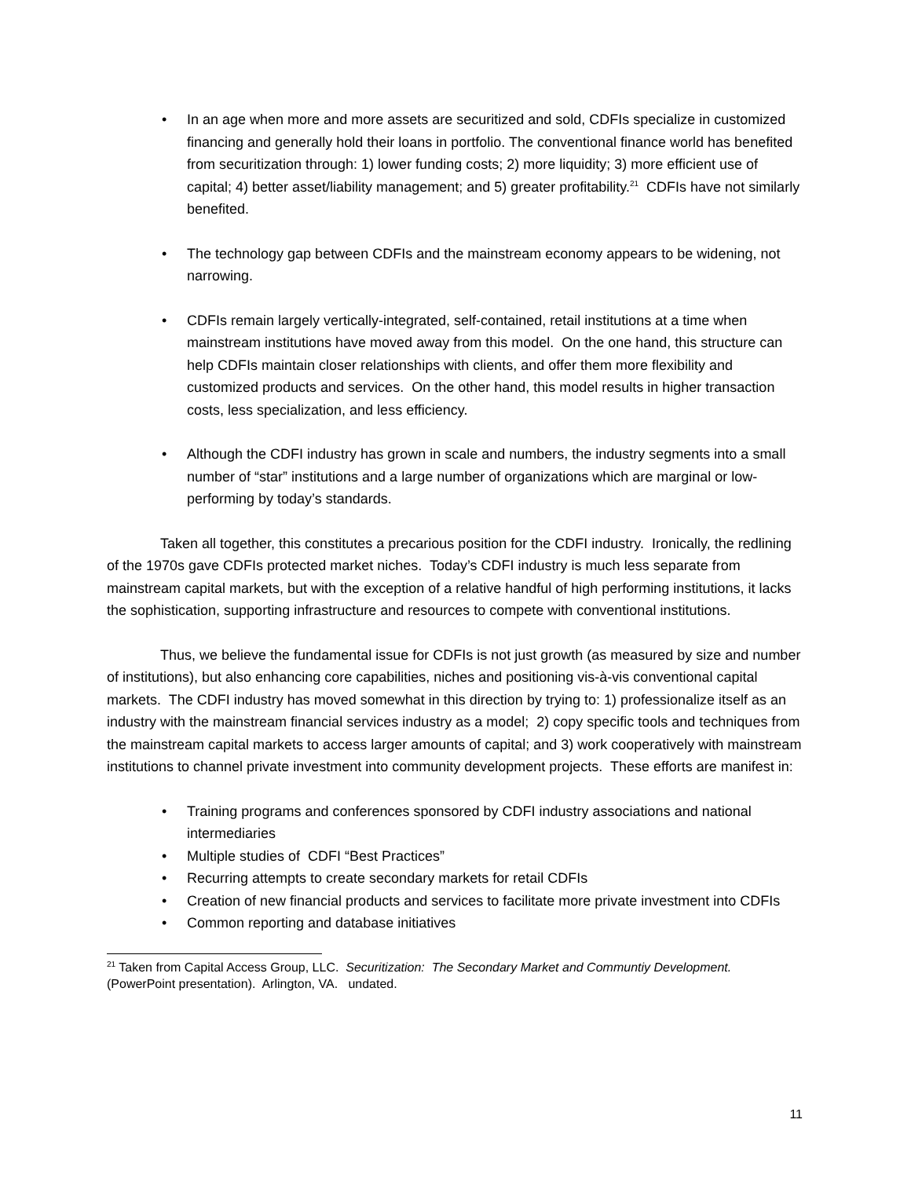• In an age when more and more assets are securitized and sold, CDFIs specialize in customized financing and generally hold their loans in portfolio. The conventional finance world has benefited from securitization through: 1) lower funding costs; 2) more liquidity; 3) more efficient use of capital; 4) better asset/liability management; and 5) greater profitability.<sup>21</sup> CDFIs have not similarly benefited.
• The technology gap between CDFIs and the mainstream economy appears to be widening, not narrowing.
• CDFIs remain largely vertically-integrated, self-contained, retail institutions at a time when mainstream institutions have moved away from this model. On the one hand, this structure can help CDFIs maintain closer relationships with clients, and offer them more flexibility and customized products and services. On the other hand, this model results in higher transaction costs, less specialization, and less efficiency.
• Although the CDFI industry has grown in scale and numbers, the industry segments into a small number of “star” institutions and a large number of organizations which are marginal or low-performing by today’s standards.
Taken all together, this constitutes a precarious position for the CDFI industry. Ironically, the redlining of the 1970s gave CDFIs protected market niches. Today’s CDFI industry is much less separate from mainstream capital markets, but with the exception of a relative handful of high performing institutions, it lacks the sophistication, supporting infrastructure and resources to compete with conventional institutions.
Thus, we believe the fundamental issue for CDFIs is not just growth (as measured by size and number of institutions), but also enhancing core capabilities, niches and positioning vis-à-vis conventional capital markets. The CDFI industry has moved somewhat in this direction by trying to: 1) professionalize itself as an industry with the mainstream financial services industry as a model; 2) copy specific tools and techniques from the mainstream capital markets to access larger amounts of capital; and 3) work cooperatively with mainstream institutions to channel private investment into community development projects. These efforts are manifest in:
• Training programs and conferences sponsored by CDFI industry associations and national intermediaries
• Multiple studies of CDFI “Best Practices”
• Recurring attempts to create secondary markets for retail CDFIs
• Creation of new financial products and services to facilitate more private investment into CDFIs
• Common reporting and database initiatives
<sup>21</sup> Taken from Capital Access Group, LLC. Securitization: The Secondary Market and Communtiy Development. (PowerPoint presentation). Arlington, VA. undated.
11